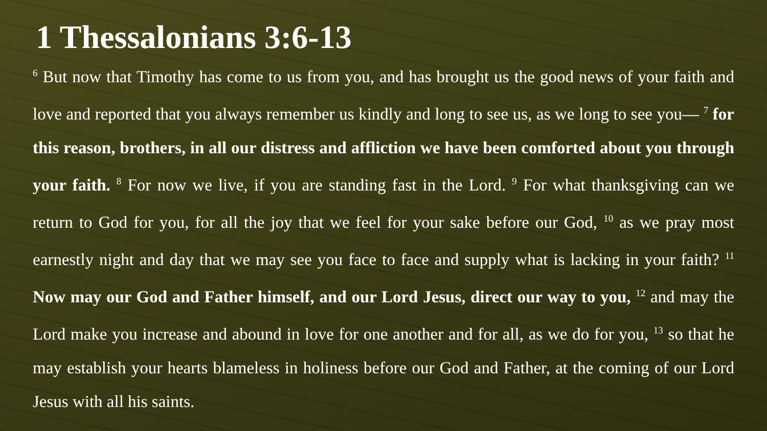1 Thessalonians 3:6-13
<sup>6</sup> But now that Timothy has come to us from you, and has brought us the good news of your faith and love and reported that you always remember us kindly and long to see us, as we long to see you— <sup>7</sup> for this reason, brothers, in all our distress and affliction we have been comforted about you through your faith. <sup>8</sup> For now we live, if you are standing fast in the Lord. <sup>9</sup> For what thanksgiving can we return to God for you, for all the joy that we feel for your sake before our God, <sup>10</sup> as we pray most earnestly night and day that we may see you face to face and supply what is lacking in your faith? <sup>11</sup> Now may our God and Father himself, and our Lord Jesus, direct our way to you, <sup>12</sup> and may the Lord make you increase and abound in love for one another and for all, as we do for you, <sup>13</sup> so that he may establish your hearts blameless in holiness before our God and Father, at the coming of our Lord Jesus with all his saints.